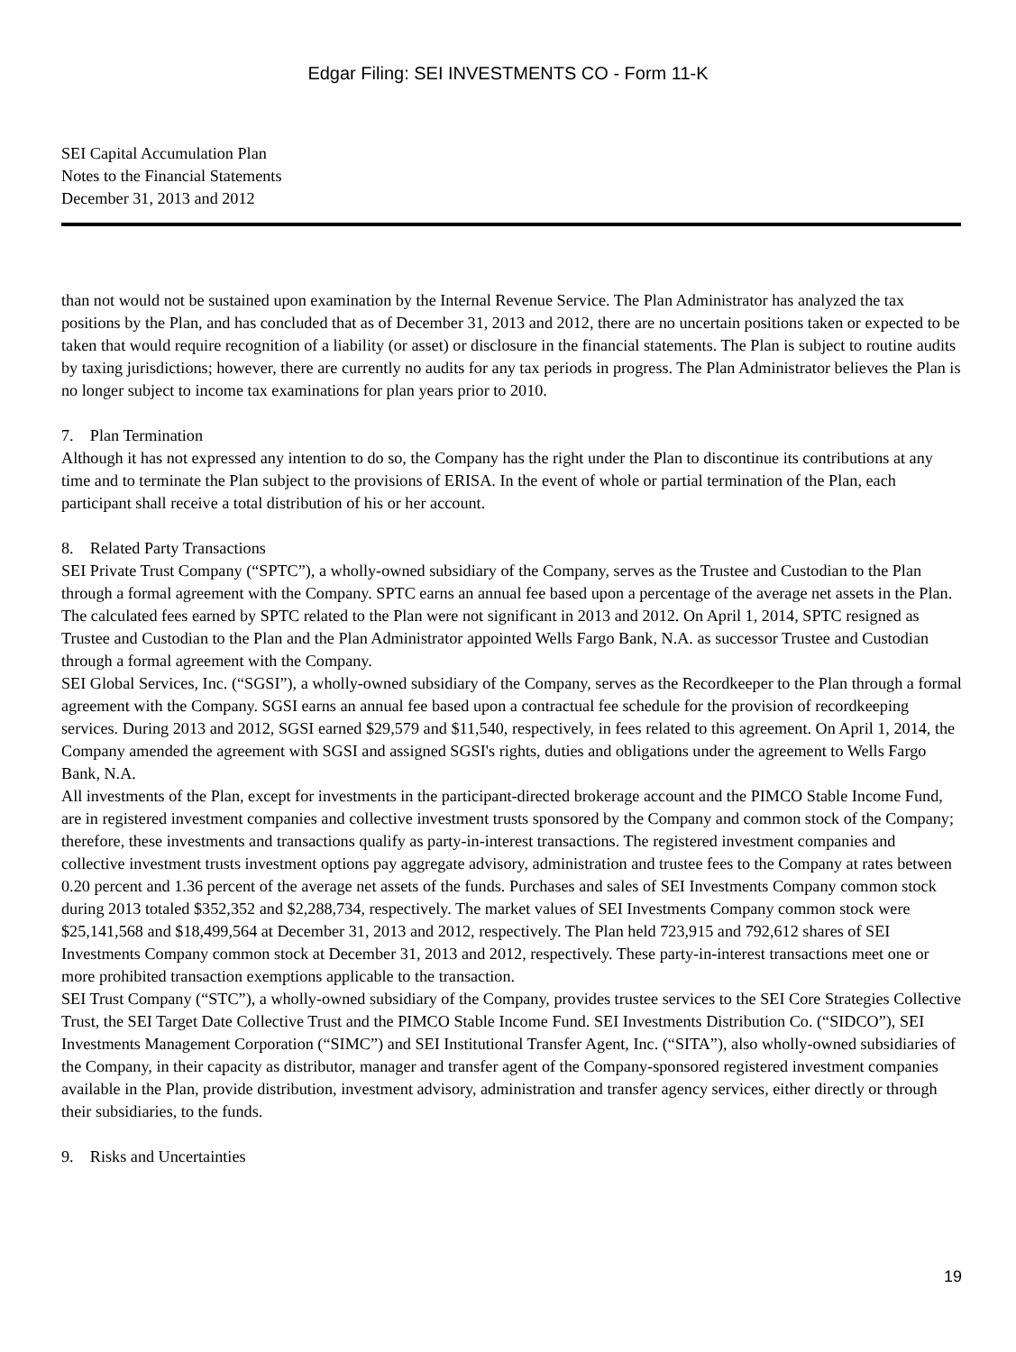Edgar Filing: SEI INVESTMENTS CO - Form 11-K
SEI Capital Accumulation Plan
Notes to the Financial Statements
December 31, 2013 and 2012
than not would not be sustained upon examination by the Internal Revenue Service. The Plan Administrator has analyzed the tax positions by the Plan, and has concluded that as of December 31, 2013 and 2012, there are no uncertain positions taken or expected to be taken that would require recognition of a liability (or asset) or disclosure in the financial statements. The Plan is subject to routine audits by taxing jurisdictions; however, there are currently no audits for any tax periods in progress. The Plan Administrator believes the Plan is no longer subject to income tax examinations for plan years prior to 2010.
7. Plan Termination
Although it has not expressed any intention to do so, the Company has the right under the Plan to discontinue its contributions at any time and to terminate the Plan subject to the provisions of ERISA. In the event of whole or partial termination of the Plan, each participant shall receive a total distribution of his or her account.
8. Related Party Transactions
SEI Private Trust Company (“SPTC”), a wholly-owned subsidiary of the Company, serves as the Trustee and Custodian to the Plan through a formal agreement with the Company. SPTC earns an annual fee based upon a percentage of the average net assets in the Plan. The calculated fees earned by SPTC related to the Plan were not significant in 2013 and 2012. On April 1, 2014, SPTC resigned as Trustee and Custodian to the Plan and the Plan Administrator appointed Wells Fargo Bank, N.A. as successor Trustee and Custodian through a formal agreement with the Company.
SEI Global Services, Inc. (“SGSI”), a wholly-owned subsidiary of the Company, serves as the Recordkeeper to the Plan through a formal agreement with the Company. SGSI earns an annual fee based upon a contractual fee schedule for the provision of recordkeeping services. During 2013 and 2012, SGSI earned $29,579 and $11,540, respectively, in fees related to this agreement. On April 1, 2014, the Company amended the agreement with SGSI and assigned SGSI's rights, duties and obligations under the agreement to Wells Fargo Bank, N.A.
All investments of the Plan, except for investments in the participant-directed brokerage account and the PIMCO Stable Income Fund, are in registered investment companies and collective investment trusts sponsored by the Company and common stock of the Company; therefore, these investments and transactions qualify as party-in-interest transactions. The registered investment companies and collective investment trusts investment options pay aggregate advisory, administration and trustee fees to the Company at rates between 0.20 percent and 1.36 percent of the average net assets of the funds. Purchases and sales of SEI Investments Company common stock during 2013 totaled $352,352 and $2,288,734, respectively. The market values of SEI Investments Company common stock were $25,141,568 and $18,499,564 at December 31, 2013 and 2012, respectively. The Plan held 723,915 and 792,612 shares of SEI Investments Company common stock at December 31, 2013 and 2012, respectively. These party-in-interest transactions meet one or more prohibited transaction exemptions applicable to the transaction.
SEI Trust Company (“STC”), a wholly-owned subsidiary of the Company, provides trustee services to the SEI Core Strategies Collective Trust, the SEI Target Date Collective Trust and the PIMCO Stable Income Fund. SEI Investments Distribution Co. (“SIDCO”), SEI Investments Management Corporation (“SIMC”) and SEI Institutional Transfer Agent, Inc. (“SITA”), also wholly-owned subsidiaries of the Company, in their capacity as distributor, manager and transfer agent of the Company-sponsored registered investment companies available in the Plan, provide distribution, investment advisory, administration and transfer agency services, either directly or through their subsidiaries, to the funds.
9. Risks and Uncertainties
19